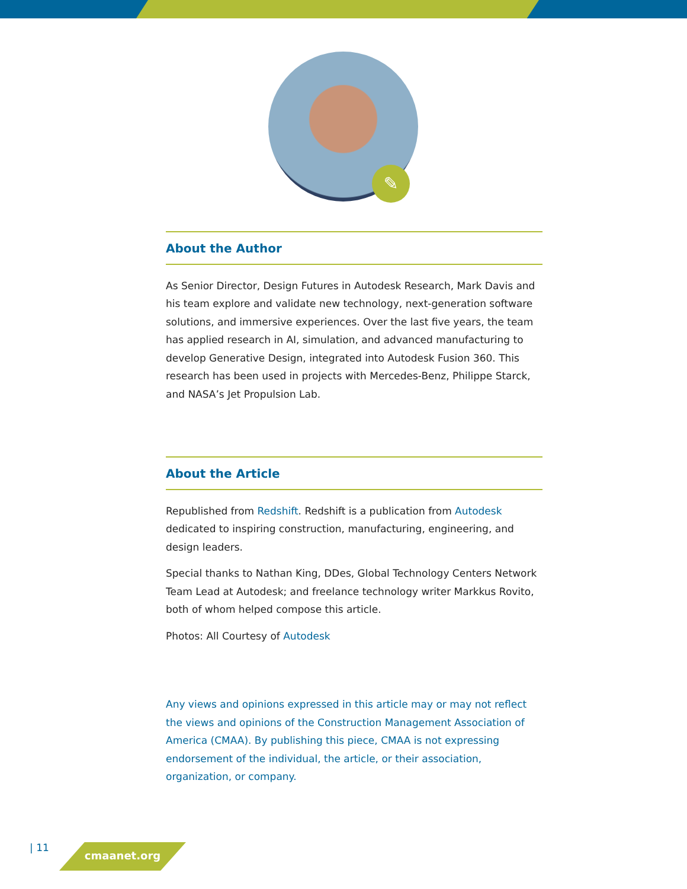✎
About the Author
As Senior Director, Design Futures in Autodesk Research, Mark Davis and his team explore and validate new technology, next-generation software solutions, and immersive experiences. Over the last five years, the team has applied research in AI, simulation, and advanced manufacturing to develop Generative Design, integrated into Autodesk Fusion 360. This research has been used in projects with Mercedes-Benz, Philippe Starck, and NASA’s Jet Propulsion Lab.
About the Article
Republished from Redshift. Redshift is a publication from Autodesk dedicated to inspiring construction, manufacturing, engineering, and design leaders.
Special thanks to Nathan King, DDes, Global Technology Centers Network Team Lead at Autodesk; and freelance technology writer Markkus Rovito, both of whom helped compose this article.
Photos: All Courtesy of Autodesk
Any views and opinions expressed in this article may or may not reflect the views and opinions of the Construction Management Association of America (CMAA). By publishing this piece, CMAA is not expressing endorsement of the individual, the article, or their association, organization, or company.
| 11 cmaanet.org